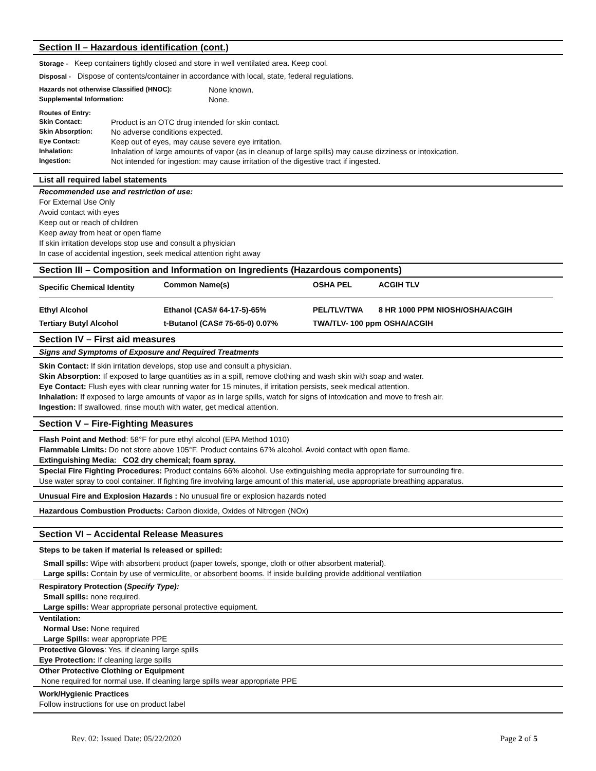Section II – Hazardous identification (cont.)
Storage - Keep containers tightly closed and store in well ventilated area. Keep cool.
Disposal - Dispose of contents/container in accordance with local, state, federal regulations.
| Hazards not otherwise Classified (HNOC): | None known. |
| Supplemental Information: | None. |
| Routes of Entry: | |
| Skin Contact: | Product is an OTC drug intended for skin contact. |
| Skin Absorption: | No adverse conditions expected. |
| Eye Contact: | Keep out of eyes, may cause severe eye irritation. |
| Inhalation: | Inhalation of large amounts of vapor (as in cleanup of large spills) may cause dizziness or intoxication. |
| Ingestion: | Not intended for ingestion: may cause irritation of the digestive tract if ingested. |
List all required label statements
Recommended use and restriction of use:
For External Use Only
Avoid contact with eyes
Keep out or reach of children
Keep away from heat or open flame
If skin irritation develops stop use and consult a physician
In case of accidental ingestion, seek medical attention right away
Section III – Composition and Information on Ingredients (Hazardous components)
| Specific Chemical Identity | Common Name(s) | OSHA PEL | ACGIH TLV |
| --- | --- | --- | --- |
| Ethyl Alcohol | Ethanol (CAS# 64-17-5)-65% | PEL/TLV/TWA | 8 HR 1000 PPM NIOSH/OSHA/ACGIH |
| Tertiary Butyl Alcohol | t-Butanol (CAS# 75-65-0) 0.07% | TWA/TLV- 100 ppm OSHA/ACGIH | |
Section IV – First aid measures
Signs and Symptoms of Exposure and Required Treatments
Skin Contact: If skin irritation develops, stop use and consult a physician.
Skin Absorption: If exposed to large quantities as in a spill, remove clothing and wash skin with soap and water.
Eye Contact: Flush eyes with clear running water for 15 minutes, if irritation persists, seek medical attention.
Inhalation: If exposed to large amounts of vapor as in large spills, watch for signs of intoxication and move to fresh air.
Ingestion: If swallowed, rinse mouth with water, get medical attention.
Section V – Fire-Fighting Measures
Flash Point and Method: 58°F for pure ethyl alcohol (EPA Method 1010)
Flammable Limits: Do not store above 105°F. Product contains 67% alcohol. Avoid contact with open flame.
Extinguishing Media: CO2 dry chemical; foam spray.
Special Fire Fighting Procedures: Product contains 66% alcohol. Use extinguishing media appropriate for surrounding fire.
Use water spray to cool container. If fighting fire involving large amount of this material, use appropriate breathing apparatus.
Unusual Fire and Explosion Hazards : No unusual fire or explosion hazards noted
Hazardous Combustion Products: Carbon dioxide, Oxides of Nitrogen (NOx)
Section VI – Accidental Release Measures
Steps to be taken if material Is released or spilled:
Small spills: Wipe with absorbent product (paper towels, sponge, cloth or other absorbent material).
Large spills: Contain by use of vermiculite, or absorbent booms. If inside building provide additional ventilation
Respiratory Protection (Specify Type):
Small spills: none required.
Large spills: Wear appropriate personal protective equipment.
Ventilation:
Normal Use: None required
Large Spills: wear appropriate PPE
Protective Gloves: Yes, if cleaning large spills
Eye Protection: If cleaning large spills
Other Protective Clothing or Equipment
None required for normal use. If cleaning large spills wear appropriate PPE
Work/Hygienic Practices
Follow instructions for use on product label
Rev. 02: Issued Date: 05/22/2020 Page 2 of 5